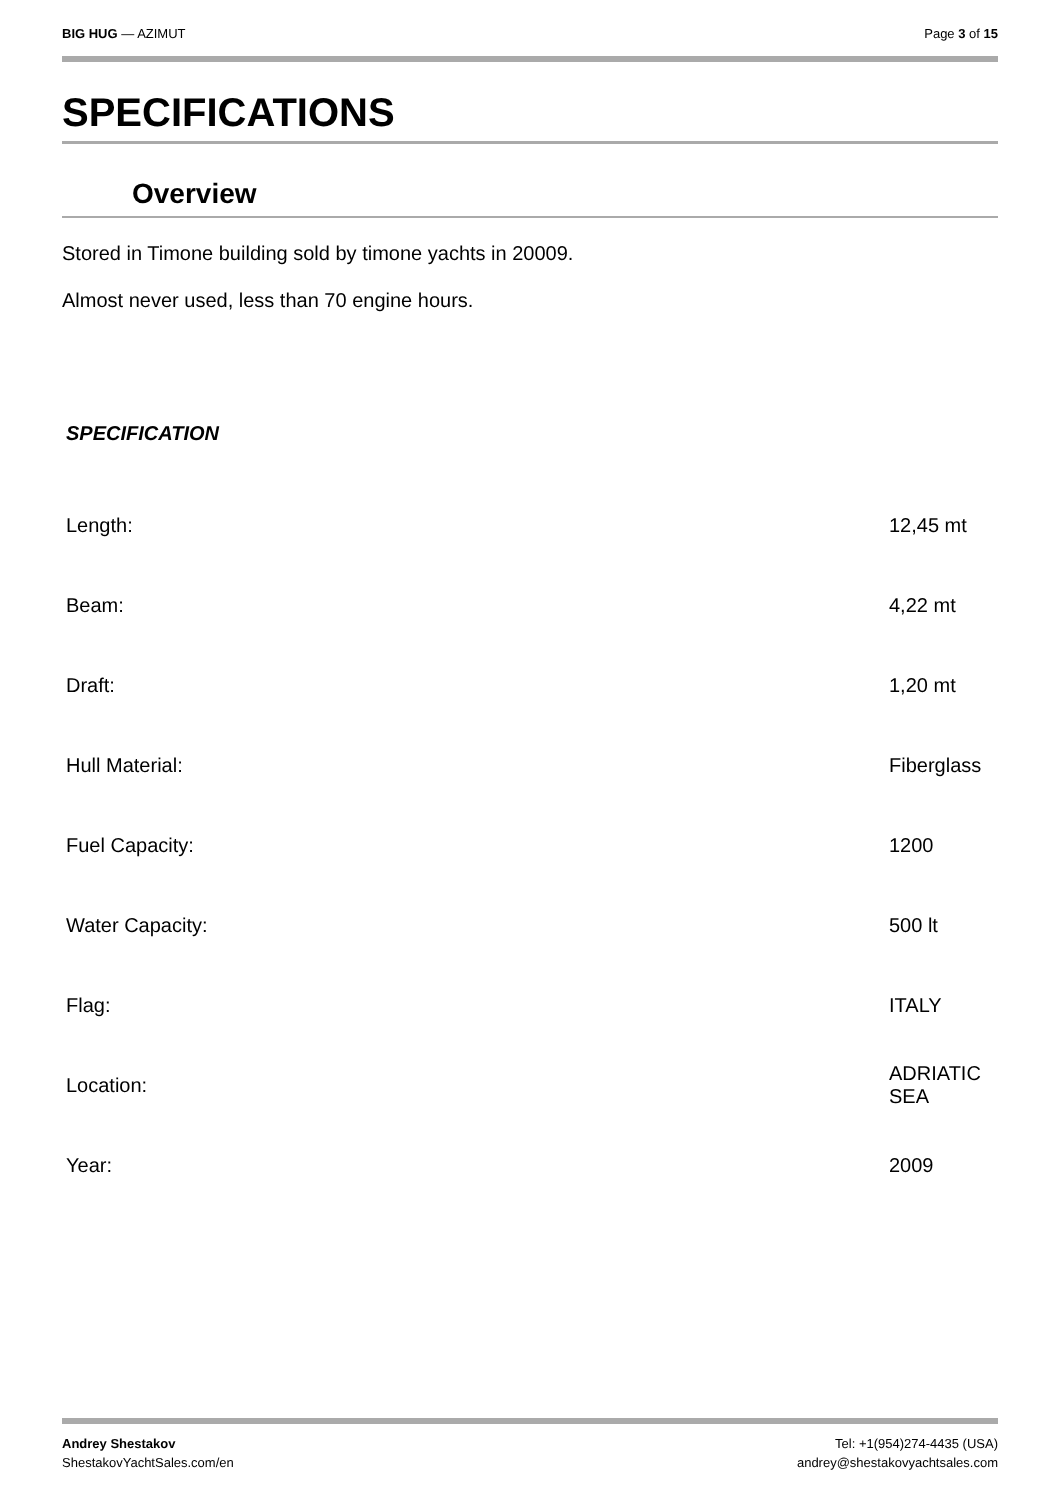BIG HUG — AZIMUT Page 3 of 15
SPECIFICATIONS
Overview
Stored in Timone building sold by timone yachts in 20009.
Almost never used, less than 70 engine hours.
SPECIFICATION
| Length: | 12,45 mt |
| Beam: | 4,22 mt |
| Draft: | 1,20 mt |
| Hull Material: | Fiberglass |
| Fuel Capacity: | 1200 |
| Water Capacity: | 500 lt |
| Flag: | ITALY |
| Location: | ADRIATIC SEA |
| Year: | 2009 |
Andrey Shestakov
ShestakovYachtSales.com/en
Tel: +1(954)274-4435 (USA)
andrey@shestakovyachtsales.com